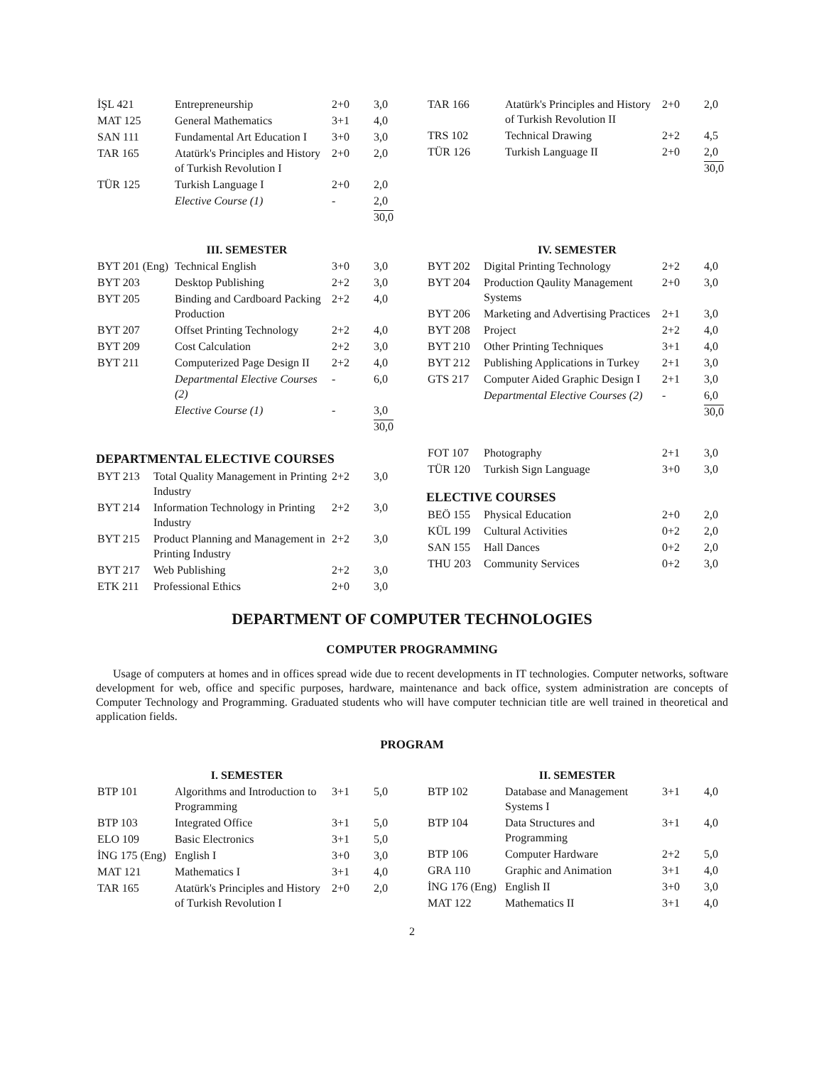| İŞL 421 | Entrepreneurship | 2+0 | 3,0 |
| MAT 125 | General Mathematics | 3+1 | 4,0 |
| SAN 111 | Fundamental Art Education I | 3+0 | 3,0 |
| TAR 165 | Atatürk's Principles and History of Turkish Revolution I | 2+0 | 2,0 |
| TÜR 125 | Turkish Language I | 2+0 | 2,0 |
| | Elective Course (1) | - | 2,0 |
| | | | 30,0 |
| TAR 166 | Atatürk's Principles and History of Turkish Revolution II | 2+0 | 2,0 |
| TRS 102 | Technical Drawing | 2+2 | 4,5 |
| TÜR 126 | Turkish Language II | 2+0 | 2,0 |
| | | | 30,0 |
III. SEMESTER
| BYT 201 (Eng) | Technical English | 3+0 | 3,0 |
| BYT 203 | Desktop Publishing | 2+2 | 3,0 |
| BYT 205 | Binding and Cardboard Packing Production | 2+2 | 4,0 |
| BYT 207 | Offset Printing Technology | 2+2 | 4,0 |
| BYT 209 | Cost Calculation | 2+2 | 3,0 |
| BYT 211 | Computerized Page Design II | 2+2 | 4,0 |
| | Departmental Elective Courses (2) | - | 6,0 |
| | Elective Course (1) | - | 3,0 |
| | | | 30,0 |
IV. SEMESTER
| BYT 202 | Digital Printing Technology | 2+2 | 4,0 |
| BYT 204 | Production Qaulity Management Systems | 2+0 | 3,0 |
| BYT 206 | Marketing and Advertising Practices | 2+1 | 3,0 |
| BYT 208 | Project | 2+2 | 4,0 |
| BYT 210 | Other Printing Techniques | 3+1 | 4,0 |
| BYT 212 | Publishing Applications in Turkey | 2+1 | 3,0 |
| GTS 217 | Computer Aided Graphic Design I | 2+1 | 3,0 |
| | Departmental Elective Courses (2) | - | 6,0 |
| | | | 30,0 |
DEPARTMENTAL ELECTIVE COURSES
| BYT 213 | Total Quality Management in Printing Industry | 2+2 | 3,0 |
| BYT 214 | Information Technology in Printing Industry | 2+2 | 3,0 |
| BYT 215 | Product Planning and Management in Printing Industry | 2+2 | 3,0 |
| BYT 217 | Web Publishing | 2+2 | 3,0 |
| ETK 211 | Professional Ethics | 2+0 | 3,0 |
| FOT 107 | Photography | 2+1 | 3,0 |
| TÜR 120 | Turkish Sign Language | 3+0 | 3,0 |
ELECTIVE COURSES
| BEÖ 155 | Physical Education | 2+0 | 2,0 |
| KÜL 199 | Cultural Activities | 0+2 | 2,0 |
| SAN 155 | Hall Dances | 0+2 | 2,0 |
| THU 203 | Community Services | 0+2 | 3,0 |
DEPARTMENT OF COMPUTER TECHNOLOGIES
COMPUTER PROGRAMMING
Usage of computers at homes and in offices spread wide due to recent developments in IT technologies. Computer networks, software development for web, office and specific purposes, hardware, maintenance and back office, system administration are concepts of Computer Technology and Programming. Graduated students who will have computer technician title are well trained in theoretical and application fields.
PROGRAM
I. SEMESTER
| BTP 101 | Algorithms and Introduction to Programming | 3+1 | 5,0 |
| BTP 103 | Integrated Office | 3+1 | 5,0 |
| ELO 109 | Basic Electronics | 3+1 | 5,0 |
| İNG 175 (Eng) | English I | 3+0 | 3,0 |
| MAT 121 | Mathematics I | 3+1 | 4,0 |
| TAR 165 | Atatürk's Principles and History of Turkish Revolution I | 2+0 | 2,0 |
II. SEMESTER
| BTP 102 | Database and Management Systems I | 3+1 | 4,0 |
| BTP 104 | Data Structures and Programming | 3+1 | 4,0 |
| BTP 106 | Computer Hardware | 2+2 | 5,0 |
| GRA 110 | Graphic and Animation | 3+1 | 4,0 |
| İNG 176 (Eng) | English II | 3+0 | 3,0 |
| MAT 122 | Mathematics II | 3+1 | 4,0 |
2